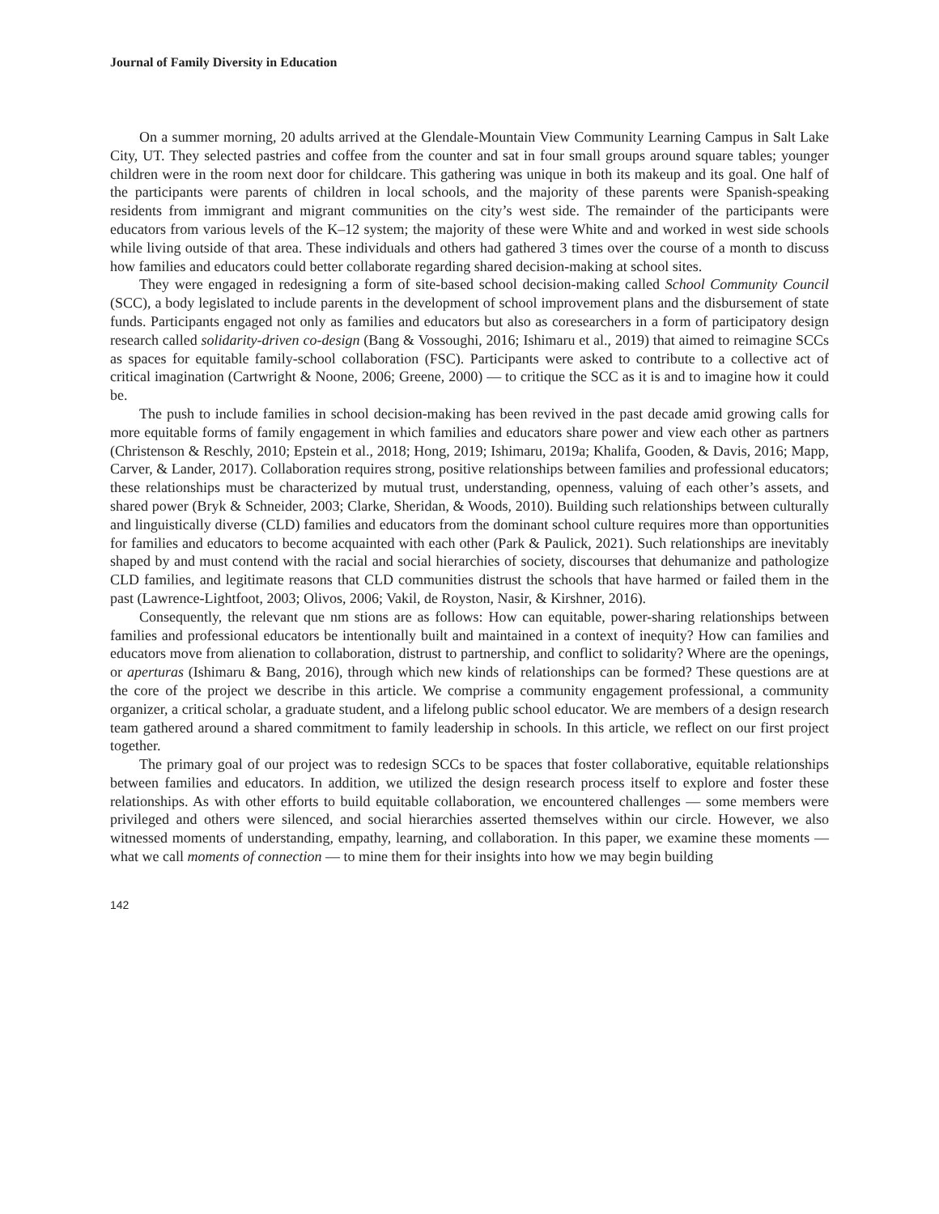Journal of Family Diversity in Education
On a summer morning, 20 adults arrived at the Glendale-Mountain View Community Learning Campus in Salt Lake City, UT. They selected pastries and coffee from the counter and sat in four small groups around square tables; younger children were in the room next door for childcare. This gathering was unique in both its makeup and its goal. One half of the participants were parents of children in local schools, and the majority of these parents were Spanish-speaking residents from immigrant and migrant communities on the city’s west side. The remainder of the participants were educators from various levels of the K–12 system; the majority of these were White and and worked in west side schools while living outside of that area. These individuals and others had gathered 3 times over the course of a month to discuss how families and educators could better collaborate regarding shared decision-making at school sites.
They were engaged in redesigning a form of site-based school decision-making called School Community Council (SCC), a body legislated to include parents in the development of school improvement plans and the disbursement of state funds. Participants engaged not only as families and educators but also as coresearchers in a form of participatory design research called solidarity-driven co-design (Bang & Vossoughi, 2016; Ishimaru et al., 2019) that aimed to reimagine SCCs as spaces for equitable family-school collaboration (FSC). Participants were asked to contribute to a collective act of critical imagination (Cartwright & Noone, 2006; Greene, 2000) — to critique the SCC as it is and to imagine how it could be.
The push to include families in school decision-making has been revived in the past decade amid growing calls for more equitable forms of family engagement in which families and educators share power and view each other as partners (Christenson & Reschly, 2010; Epstein et al., 2018; Hong, 2019; Ishimaru, 2019a; Khalifa, Gooden, & Davis, 2016; Mapp, Carver, & Lander, 2017). Collaboration requires strong, positive relationships between families and professional educators; these relationships must be characterized by mutual trust, understanding, openness, valuing of each other’s assets, and shared power (Bryk & Schneider, 2003; Clarke, Sheridan, & Woods, 2010). Building such relationships between culturally and linguistically diverse (CLD) families and educators from the dominant school culture requires more than opportunities for families and educators to become acquainted with each other (Park & Paulick, 2021). Such relationships are inevitably shaped by and must contend with the racial and social hierarchies of society, discourses that dehumanize and pathologize CLD families, and legitimate reasons that CLD communities distrust the schools that have harmed or failed them in the past (Lawrence-Lightfoot, 2003; Olivos, 2006; Vakil, de Royston, Nasir, & Kirshner, 2016).
Consequently, the relevant que nm stions are as follows: How can equitable, power-sharing relationships between families and professional educators be intentionally built and maintained in a context of inequity? How can families and educators move from alienation to collaboration, distrust to partnership, and conflict to solidarity? Where are the openings, or aperturas (Ishimaru & Bang, 2016), through which new kinds of relationships can be formed? These questions are at the core of the project we describe in this article. We comprise a community engagement professional, a community organizer, a critical scholar, a graduate student, and a lifelong public school educator. We are members of a design research team gathered around a shared commitment to family leadership in schools. In this article, we reflect on our first project together.
The primary goal of our project was to redesign SCCs to be spaces that foster collaborative, equitable relationships between families and educators. In addition, we utilized the design research process itself to explore and foster these relationships. As with other efforts to build equitable collaboration, we encountered challenges — some members were privileged and others were silenced, and social hierarchies asserted themselves within our circle. However, we also witnessed moments of understanding, empathy, learning, and collaboration. In this paper, we examine these moments — what we call moments of connection — to mine them for their insights into how we may begin building
142